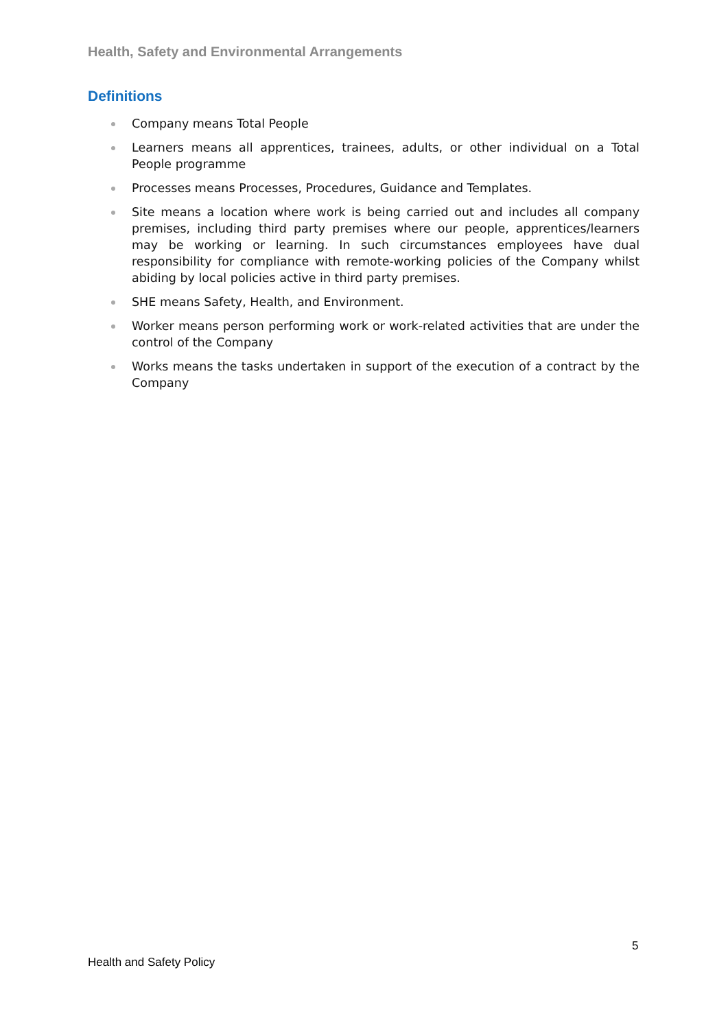Health, Safety and Environmental Arrangements
Definitions
Company means Total People
Learners means all apprentices, trainees, adults, or other individual on a Total People programme
Processes means Processes, Procedures, Guidance and Templates.
Site means a location where work is being carried out and includes all company premises, including third party premises where our people, apprentices/learners may be working or learning. In such circumstances employees have dual responsibility for compliance with remote-working policies of the Company whilst abiding by local policies active in third party premises.
SHE means Safety, Health, and Environment.
Worker means person performing work or work-related activities that are under the control of the Company
Works means the tasks undertaken in support of the execution of a contract by the Company
5
Health and Safety Policy